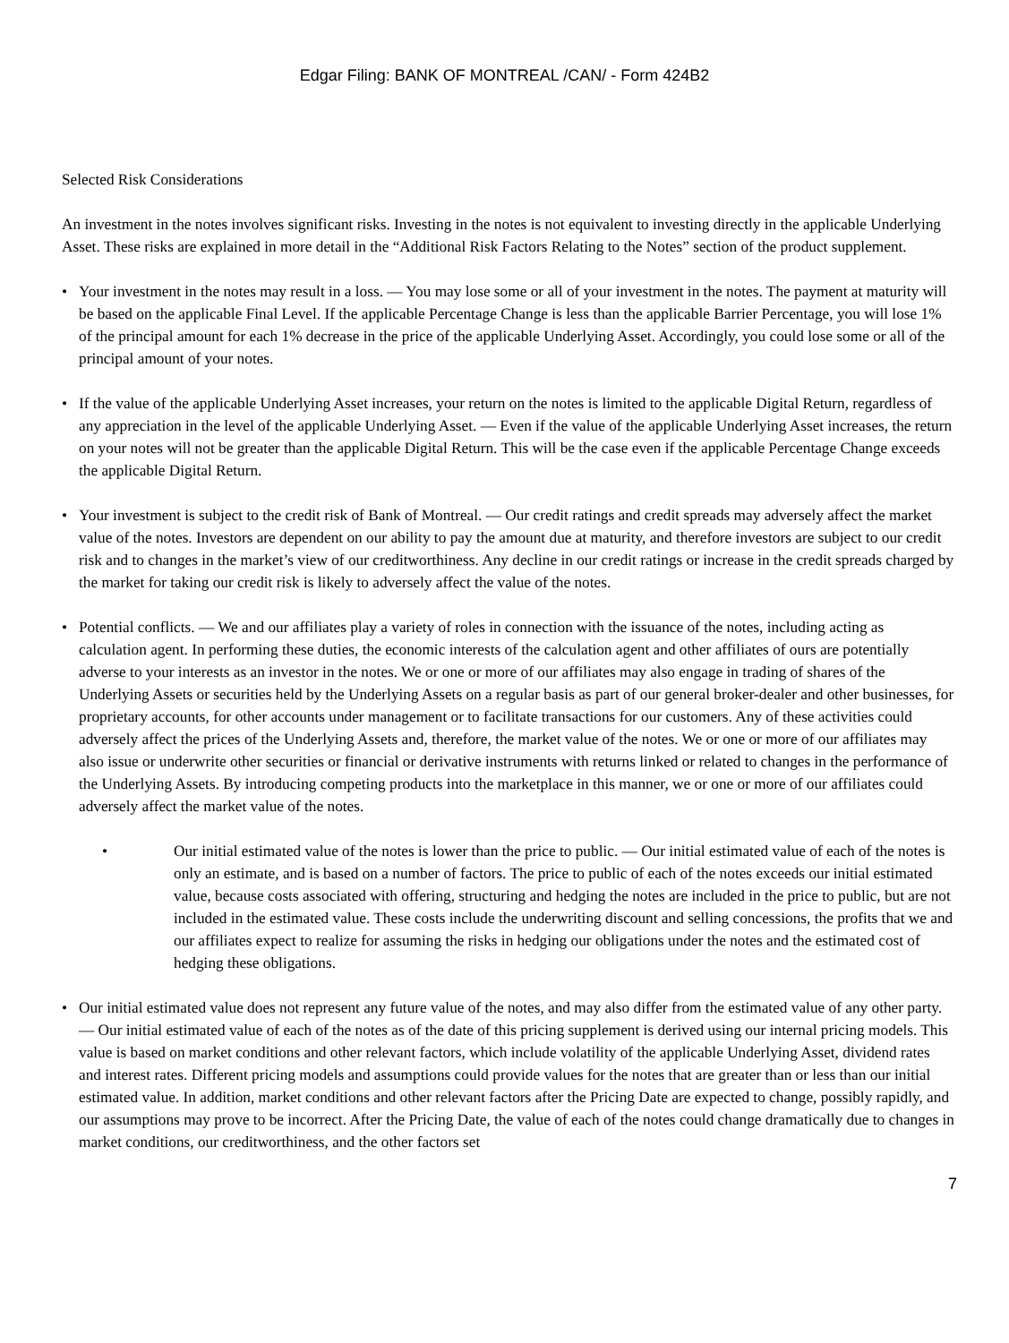Edgar Filing: BANK OF MONTREAL /CAN/ - Form 424B2
Selected Risk Considerations
An investment in the notes involves significant risks. Investing in the notes is not equivalent to investing directly in the applicable Underlying Asset. These risks are explained in more detail in the “Additional Risk Factors Relating to the Notes” section of the product supplement.
• Your investment in the notes may result in a loss. — You may lose some or all of your investment in the notes. The payment at maturity will be based on the applicable Final Level. If the applicable Percentage Change is less than the applicable Barrier Percentage, you will lose 1% of the principal amount for each 1% decrease in the price of the applicable Underlying Asset. Accordingly, you could lose some or all of the principal amount of your notes.
• If the value of the applicable Underlying Asset increases, your return on the notes is limited to the applicable Digital Return, regardless of any appreciation in the level of the applicable Underlying Asset. — Even if the value of the applicable Underlying Asset increases, the return on your notes will not be greater than the applicable Digital Return. This will be the case even if the applicable Percentage Change exceeds the applicable Digital Return.
• Your investment is subject to the credit risk of Bank of Montreal. — Our credit ratings and credit spreads may adversely affect the market value of the notes. Investors are dependent on our ability to pay the amount due at maturity, and therefore investors are subject to our credit risk and to changes in the market’s view of our creditworthiness. Any decline in our credit ratings or increase in the credit spreads charged by the market for taking our credit risk is likely to adversely affect the value of the notes.
• Potential conflicts. — We and our affiliates play a variety of roles in connection with the issuance of the notes, including acting as calculation agent. In performing these duties, the economic interests of the calculation agent and other affiliates of ours are potentially adverse to your interests as an investor in the notes. We or one or more of our affiliates may also engage in trading of shares of the Underlying Assets or securities held by the Underlying Assets on a regular basis as part of our general broker-dealer and other businesses, for proprietary accounts, for other accounts under management or to facilitate transactions for our customers. Any of these activities could adversely affect the prices of the Underlying Assets and, therefore, the market value of the notes. We or one or more of our affiliates may also issue or underwrite other securities or financial or derivative instruments with returns linked or related to changes in the performance of the Underlying Assets. By introducing competing products into the marketplace in this manner, we or one or more of our affiliates could adversely affect the market value of the notes.
• Our initial estimated value of the notes is lower than the price to public. — Our initial estimated value of each of the notes is only an estimate, and is based on a number of factors. The price to public of each of the notes exceeds our initial estimated value, because costs associated with offering, structuring and hedging the notes are included in the price to public, but are not included in the estimated value. These costs include the underwriting discount and selling concessions, the profits that we and our affiliates expect to realize for assuming the risks in hedging our obligations under the notes and the estimated cost of hedging these obligations.
• Our initial estimated value does not represent any future value of the notes, and may also differ from the estimated value of any other party. — Our initial estimated value of each of the notes as of the date of this pricing supplement is derived using our internal pricing models. This value is based on market conditions and other relevant factors, which include volatility of the applicable Underlying Asset, dividend rates and interest rates. Different pricing models and assumptions could provide values for the notes that are greater than or less than our initial estimated value. In addition, market conditions and other relevant factors after the Pricing Date are expected to change, possibly rapidly, and our assumptions may prove to be incorrect. After the Pricing Date, the value of each of the notes could change dramatically due to changes in market conditions, our creditworthiness, and the other factors set
7